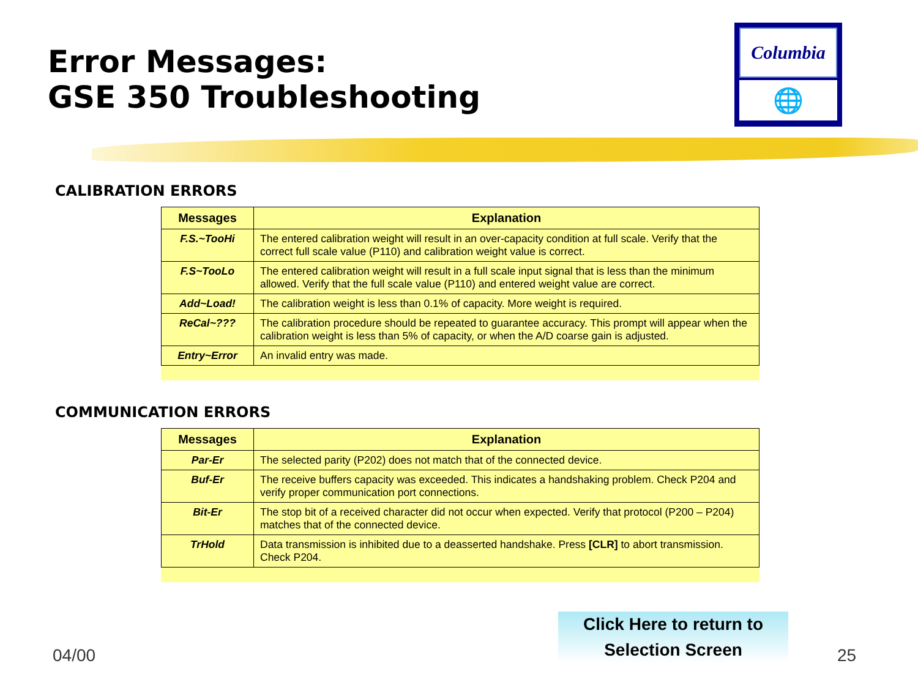Error Messages:
GSE 350 Troubleshooting
Columbia
🌐
CALIBRATION ERRORS
| Messages | Explanation |
| --- | --- |
| F.S.~TooHi | The entered calibration weight will result in an over-capacity condition at full scale. Verify that the correct full scale value (P110) and calibration weight value is correct. |
| F.S~TooLo | The entered calibration weight will result in a full scale input signal that is less than the minimum allowed. Verify that the full scale value (P110) and entered weight value are correct. |
| Add~Load! | The calibration weight is less than 0.1% of capacity. More weight is required. |
| ReCal~??? | The calibration procedure should be repeated to guarantee accuracy. This prompt will appear when the calibration weight is less than 5% of capacity, or when the A/D coarse gain is adjusted. |
| Entry~Error | An invalid entry was made. |
COMMUNICATION ERRORS
| Messages | Explanation |
| --- | --- |
| Par-Er | The selected parity (P202) does not match that of the connected device. |
| Buf-Er | The receive buffers capacity was exceeded. This indicates a handshaking problem. Check P204 and verify proper communication port connections. |
| Bit-Er | The stop bit of a received character did not occur when expected. Verify that protocol (P200 – P204) matches that of the connected device. |
| TrHold | Data transmission is inhibited due to a deasserted handshake. Press [CLR] to abort transmission. Check P204. |
Click Here to return to
Selection Screen
04/00 25